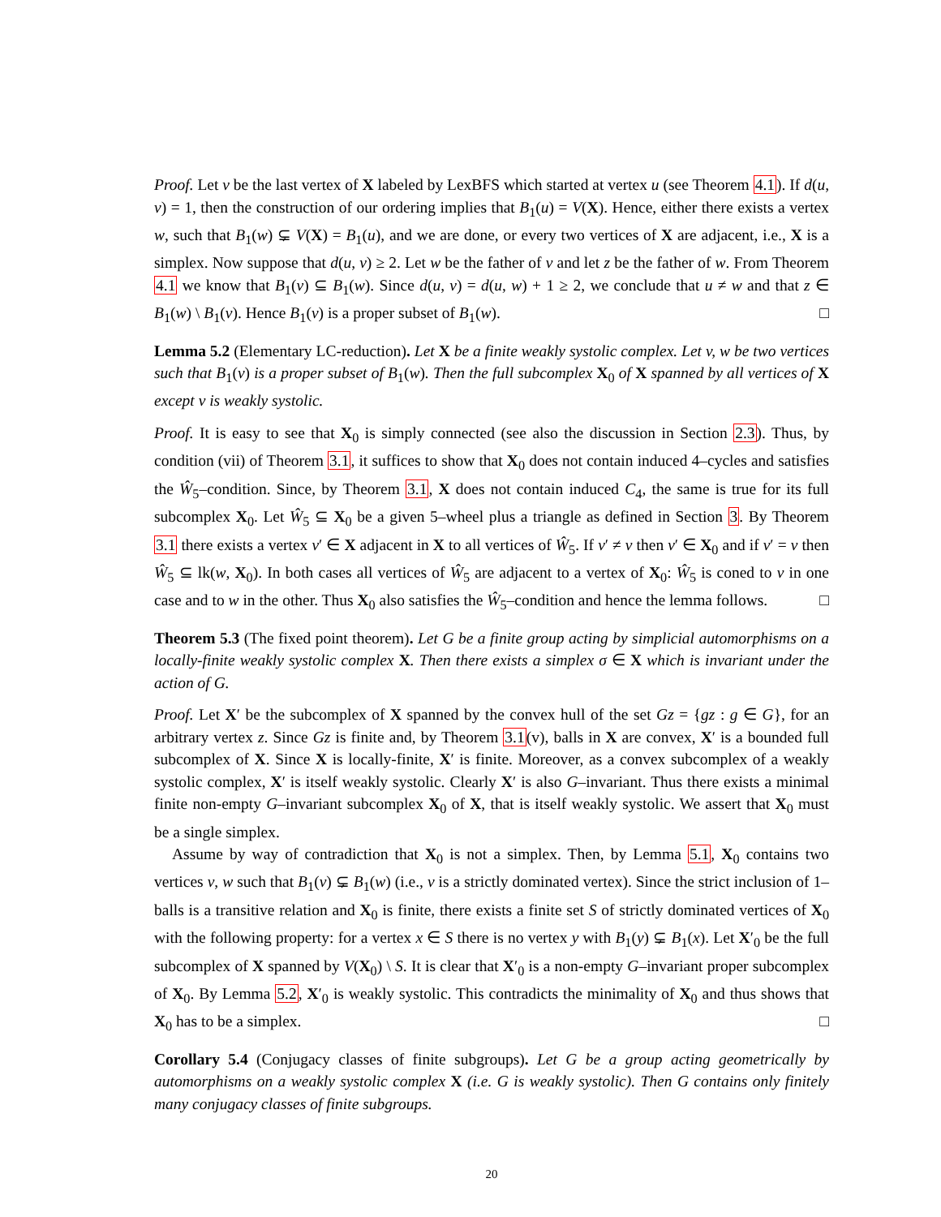Proof. Let v be the last vertex of X labeled by LexBFS which started at vertex u (see Theorem 4.1). If d(u, v) = 1, then the construction of our ordering implies that B<sub>1</sub>(u) = V(X). Hence, either there exists a vertex w, such that B<sub>1</sub>(w) ⊊ V(X) = B<sub>1</sub>(u), and we are done, or every two vertices of X are adjacent, i.e., X is a simplex. Now suppose that d(u, v) ≥ 2. Let w be the father of v and let z be the father of w. From Theorem 4.1 we know that B<sub>1</sub>(v) ⊆ B<sub>1</sub>(w). Since d(u, v) = d(u, w) + 1 ≥ 2, we conclude that u ≠ w and that z ∈ B<sub>1</sub>(w) \ B<sub>1</sub>(v). Hence B<sub>1</sub>(v) is a proper subset of B<sub>1</sub>(w). □
Lemma 5.2 (Elementary LC-reduction). Let X be a finite weakly systolic complex. Let v, w be two vertices such that B<sub>1</sub>(v) is a proper subset of B<sub>1</sub>(w). Then the full subcomplex X<sub>0</sub> of X spanned by all vertices of X except v is weakly systolic.
Proof. It is easy to see that X<sub>0</sub> is simply connected (see also the discussion in Section 2.3). Thus, by condition (vii) of Theorem 3.1, it suffices to show that X<sub>0</sub> does not contain induced 4–cycles and satisfies the Ŵ<sub>5</sub>–condition. Since, by Theorem 3.1, X does not contain induced C<sub>4</sub>, the same is true for its full subcomplex X<sub>0</sub>. Let Ŵ<sub>5</sub> ⊆ X<sub>0</sub> be a given 5–wheel plus a triangle as defined in Section 3. By Theorem 3.1 there exists a vertex v′ ∈ X adjacent in X to all vertices of Ŵ<sub>5</sub>. If v′ ≠ v then v′ ∈ X<sub>0</sub> and if v′ = v then Ŵ<sub>5</sub> ⊆ lk(w, X<sub>0</sub>). In both cases all vertices of Ŵ<sub>5</sub> are adjacent to a vertex of X<sub>0</sub>: Ŵ<sub>5</sub> is coned to v in one case and to w in the other. Thus X<sub>0</sub> also satisfies the Ŵ<sub>5</sub>–condition and hence the lemma follows. □
Theorem 5.3 (The fixed point theorem). Let G be a finite group acting by simplicial automorphisms on a locally-finite weakly systolic complex X. Then there exists a simplex σ ∈ X which is invariant under the action of G.
Proof. Let X′ be the subcomplex of X spanned by the convex hull of the set Gz = {gz : g ∈ G}, for an arbitrary vertex z. Since Gz is finite and, by Theorem 3.1(v), balls in X are convex, X′ is a bounded full subcomplex of X. Since X is locally-finite, X′ is finite. Moreover, as a convex subcomplex of a weakly systolic complex, X′ is itself weakly systolic. Clearly X′ is also G–invariant. Thus there exists a minimal finite non-empty G–invariant subcomplex X<sub>0</sub> of X, that is itself weakly systolic. We assert that X<sub>0</sub> must be a single simplex.
Assume by way of contradiction that X<sub>0</sub> is not a simplex. Then, by Lemma 5.1, X<sub>0</sub> contains two vertices v, w such that B<sub>1</sub>(v) ⊊ B<sub>1</sub>(w) (i.e., v is a strictly dominated vertex). Since the strict inclusion of 1–balls is a transitive relation and X<sub>0</sub> is finite, there exists a finite set S of strictly dominated vertices of X<sub>0</sub> with the following property: for a vertex x ∈ S there is no vertex y with B<sub>1</sub>(y) ⊊ B<sub>1</sub>(x). Let X′<sub>0</sub> be the full subcomplex of X spanned by V(X<sub>0</sub>) \ S. It is clear that X′<sub>0</sub> is a non-empty G–invariant proper subcomplex of X<sub>0</sub>. By Lemma 5.2, X′<sub>0</sub> is weakly systolic. This contradicts the minimality of X<sub>0</sub> and thus shows that X<sub>0</sub> has to be a simplex. □
Corollary 5.4 (Conjugacy classes of finite subgroups). Let G be a group acting geometrically by automorphisms on a weakly systolic complex X (i.e. G is weakly systolic). Then G contains only finitely many conjugacy classes of finite subgroups.
20